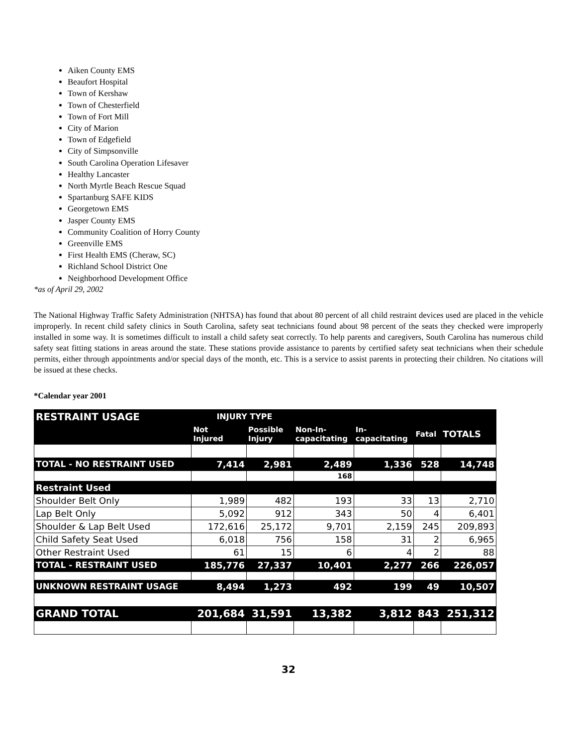Aiken County EMS
Beaufort Hospital
Town of Kershaw
Town of Chesterfield
Town of Fort Mill
City of Marion
Town of Edgefield
City of Simpsonville
South Carolina Operation Lifesaver
Healthy Lancaster
North Myrtle Beach Rescue Squad
Spartanburg SAFE KIDS
Georgetown EMS
Jasper County EMS
Community Coalition of Horry County
Greenville EMS
First Health EMS (Cheraw, SC)
Richland School District One
Neighborhood Development Office
*as of April 29, 2002
The National Highway Traffic Safety Administration (NHTSA) has found that about 80 percent of all child restraint devices used are placed in the vehicle improperly. In recent child safety clinics in South Carolina, safety seat technicians found about 98 percent of the seats they checked were improperly installed in some way. It is sometimes difficult to install a child safety seat correctly. To help parents and caregivers, South Carolina has numerous child safety seat fitting stations in areas around the state. These stations provide assistance to parents by certified safety seat technicians when their schedule permits, either through appointments and/or special days of the month, etc. This is a service to assist parents in protecting their children. No citations will be issued at these checks.
*Calendar year 2001
| RESTRAINT USAGE | INJURY TYPE | | | | | |
| --- | --- | --- | --- | --- | --- | --- |
| | Not Injured | Possible Injury | Non-In- capacitating | In- capacitating | Fatal | TOTALS |
| TOTAL - NO RESTRAINT USED | 7,414 | 2,981 | 2,489 | 1,336 | 528 | 14,748 |
| | | | 168 | | | |
| Restraint Used | | | | | | |
| Shoulder Belt Only | 1,989 | 482 | 193 | 33 | 13 | 2,710 |
| Lap Belt Only | 5,092 | 912 | 343 | 50 | 4 | 6,401 |
| Shoulder & Lap Belt Used | 172,616 | 25,172 | 9,701 | 2,159 | 245 | 209,893 |
| Child Safety Seat Used | 6,018 | 756 | 158 | 31 | 2 | 6,965 |
| Other Restraint Used | 61 | 15 | 6 | 4 | 2 | 88 |
| TOTAL - RESTRAINT USED | 185,776 | 27,337 | 10,401 | 2,277 | 266 | 226,057 |
| UNKNOWN RESTRAINT USAGE | 8,494 | 1,273 | 492 | 199 | 49 | 10,507 |
| GRAND TOTAL | 201,684 | 31,591 | 13,382 | 3,812 | 843 | 251,312 |
32